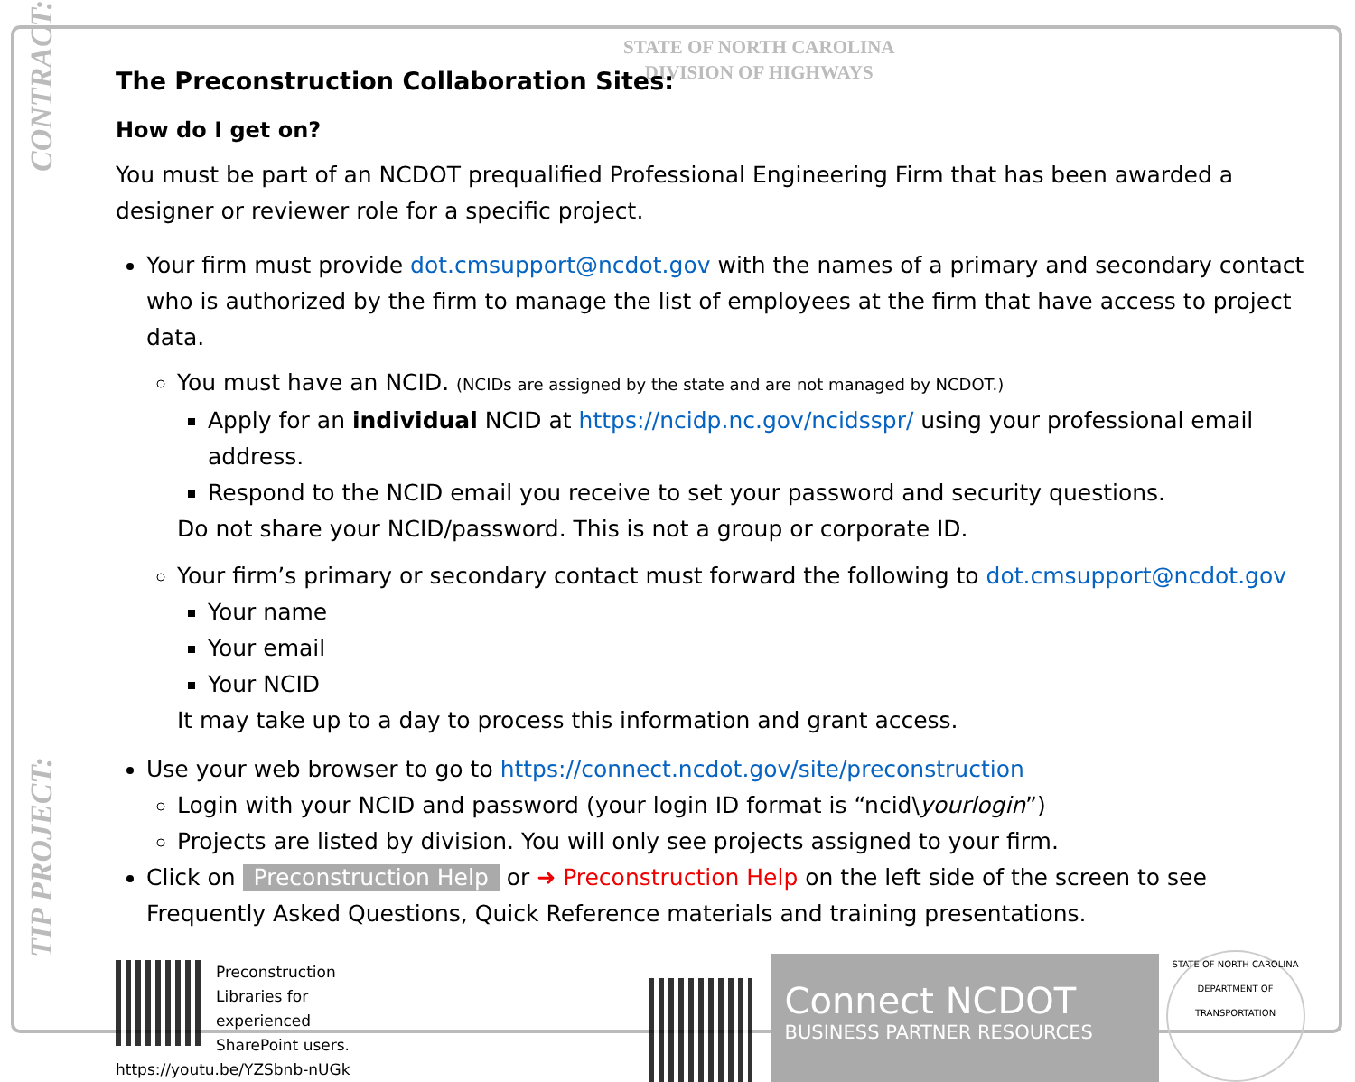STATE OF NORTH CAROLINA
DIVISION OF HIGHWAYS
TIP PROJECT: CONTRACT:
The Preconstruction Collaboration Sites:
How do I get on?
You must be part of an NCDOT prequalified Professional Engineering Firm that has been awarded a designer or reviewer role for a specific project.
Your firm must provide dot.cmsupport@ncdot.gov with the names of a primary and secondary contact who is authorized by the firm to manage the list of employees at the firm that have access to project data.
You must have an NCID. (NCIDs are assigned by the state and are not managed by NCDOT.)
Apply for an individual NCID at https://ncidp.nc.gov/ncidsspr/ using your professional email address.
Respond to the NCID email you receive to set your password and security questions.
Do not share your NCID/password. This is not a group or corporate ID.
Your firm’s primary or secondary contact must forward the following to dot.cmsupport@ncdot.gov
Your name
Your email
Your NCID
It may take up to a day to process this information and grant access.
Use your web browser to go to https://connect.ncdot.gov/site/preconstruction
Login with your NCID and password (your login ID format is “ncid\yourlogin”)
Projects are listed by division. You will only see projects assigned to your firm.
Click on Preconstruction Help or ➜ Preconstruction Help on the left side of the screen to see Frequently Asked Questions, Quick Reference materials and training presentations.
Preconstruction
Libraries for
experienced
SharePoint users.
https://youtu.be/YZSbnb-nUGk
Connect NCDOT
BUSINESS PARTNER RESOURCES
STATE OF NORTH CAROLINA DEPARTMENT OF TRANSPORTATION